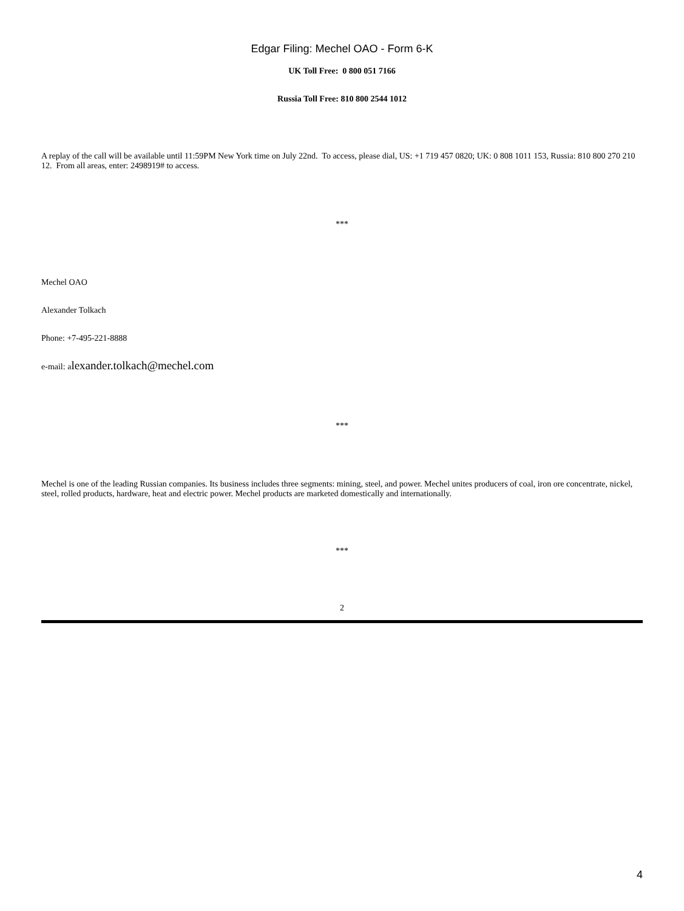Edgar Filing: Mechel OAO - Form 6-K
UK Toll Free: 0 800 051 7166
Russia Toll Free: 810 800 2544 1012
A replay of the call will be available until 11:59PM New York time on July 22nd. To access, please dial, US: +1 719 457 0820; UK: 0 808 1011 153, Russia: 810 800 270 210 12. From all areas, enter: 2498919# to access.
***
Mechel OAO
Alexander Tolkach
Phone: +7-495-221-8888
e-mail: alexander.tolkach@mechel.com
***
Mechel is one of the leading Russian companies. Its business includes three segments: mining, steel, and power. Mechel unites producers of coal, iron ore concentrate, nickel, steel, rolled products, hardware, heat and electric power. Mechel products are marketed domestically and internationally.
***
2
4